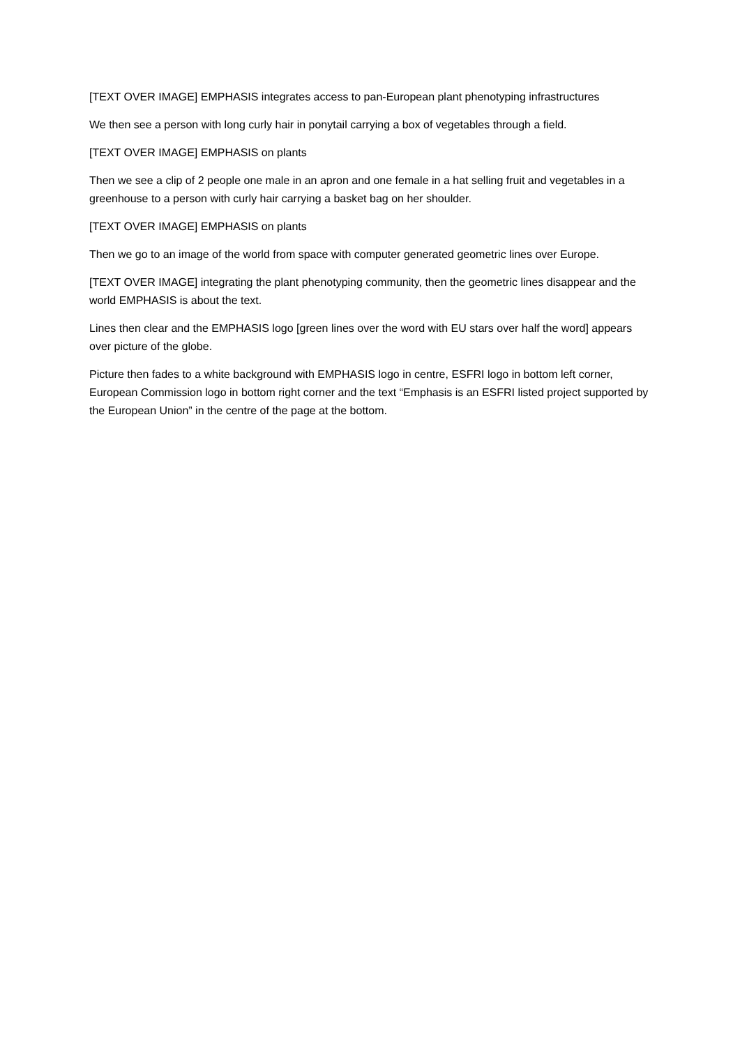[TEXT OVER IMAGE] EMPHASIS integrates access to pan-European plant phenotyping infrastructures
We then see a person with long curly hair in ponytail carrying a box of vegetables through a field.
[TEXT OVER IMAGE] EMPHASIS on plants
Then we see a clip of 2 people one male in an apron and one female in a hat selling fruit and vegetables in a greenhouse to a person with curly hair carrying a basket bag on her shoulder.
[TEXT OVER IMAGE] EMPHASIS on plants
Then we go to an image of the world from space with computer generated geometric lines over Europe.
[TEXT OVER IMAGE] integrating the plant phenotyping community, then the geometric lines disappear and the world EMPHASIS is about the text.
Lines then clear and the EMPHASIS logo [green lines over the word with EU stars over half the word] appears over picture of the globe.
Picture then fades to a white background with EMPHASIS logo in centre, ESFRI logo in bottom left corner, European Commission logo in bottom right corner and the text “Emphasis is an ESFRI listed project supported by the European Union” in the centre of the page at the bottom.